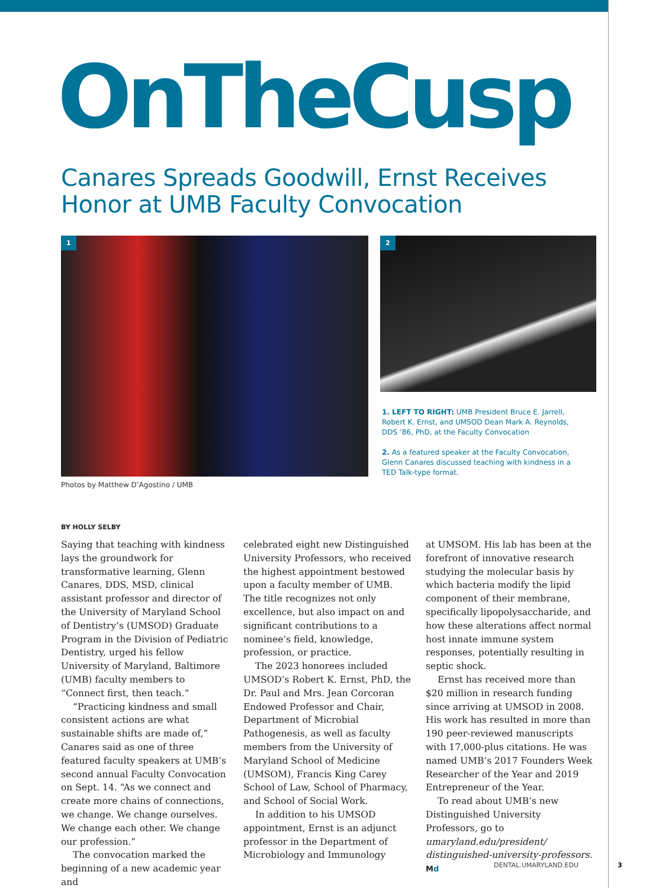OnTheCusp
Canares Spreads Goodwill, Ernst Receives
Honor at UMB Faculty Convocation
1
Photos by Matthew D’Agostino / UMB
2
1. LEFT TO RIGHT: UMB President Bruce E. Jarrell, Robert K. Ernst, and UMSOD Dean Mark A. Reynolds, DDS ’86, PhD, at the Faculty Convocation
2. As a featured speaker at the Faculty Convocation, Glenn Canares discussed teaching with kindness in a TED Talk-type format.
BY HOLLY SELBY
Saying that teaching with kindness lays the groundwork for transformative learning, Glenn Canares, DDS, MSD, clinical assistant professor and director of the University of Maryland School of Dentistry’s (UMSOD) Graduate Program in the Division of Pediatric Dentistry, urged his fellow University of Maryland, Baltimore (UMB) faculty members to “Connect first, then teach.”
“Practicing kindness and small consistent actions are what sustainable shifts are made of,” Canares said as one of three featured faculty speakers at UMB’s second annual Faculty Convocation on Sept. 14. “As we connect and create more chains of connections, we change. We change ourselves. We change each other. We change our profession.”
The convocation marked the beginning of a new academic year and
celebrated eight new Distinguished University Professors, who received the highest appointment bestowed upon a faculty member of UMB. The title recognizes not only excellence, but also impact on and significant contributions to a nominee’s field, knowledge, profession, or practice.
The 2023 honorees included UMSOD’s Robert K. Ernst, PhD, the Dr. Paul and Mrs. Jean Corcoran Endowed Professor and Chair, Department of Microbial Pathogenesis, as well as faculty members from the University of Maryland School of Medicine (UMSOM), Francis King Carey School of Law, School of Pharmacy, and School of Social Work.
In addition to his UMSOD appointment, Ernst is an adjunct professor in the Department of Microbiology and Immunology
at UMSOM. His lab has been at the forefront of innovative research studying the molecular basis by which bacteria modify the lipid component of their membrane, specifically lipopolysaccharide, and how these alterations affect normal host innate immune system responses, potentially resulting in septic shock.
Ernst has received more than $20 million in research funding since arriving at UMSOD in 2008. His work has resulted in more than 190 peer-reviewed manuscripts with 17,000-plus citations. He was named UMB’s 2017 Founders Week Researcher of the Year and 2019 Entrepreneur of the Year.
To read about UMB’s new Distinguished University Professors, go to umaryland.edu/president/ distinguished-university-professors. Md
DENTAL.UMARYLAND.EDU 3